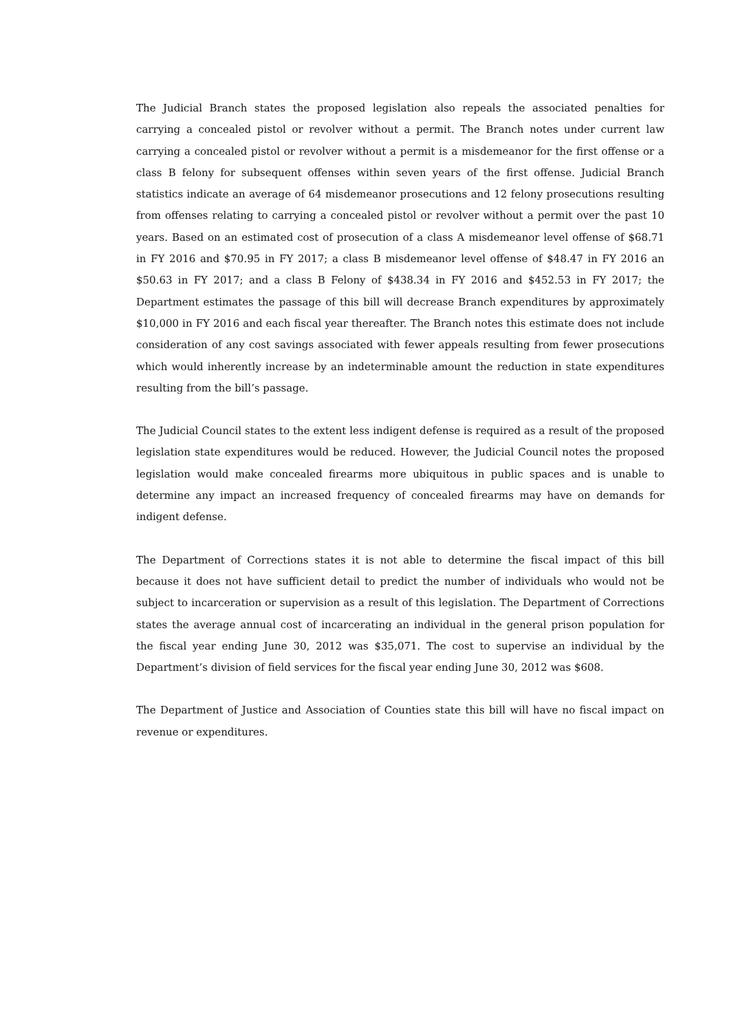The Judicial Branch states the proposed legislation also repeals the associated penalties for carrying a concealed pistol or revolver without a permit. The Branch notes under current law carrying a concealed pistol or revolver without a permit is a misdemeanor for the first offense or a class B felony for subsequent offenses within seven years of the first offense. Judicial Branch statistics indicate an average of 64 misdemeanor prosecutions and 12 felony prosecutions resulting from offenses relating to carrying a concealed pistol or revolver without a permit over the past 10 years. Based on an estimated cost of prosecution of a class A misdemeanor level offense of $68.71 in FY 2016 and $70.95 in FY 2017; a class B misdemeanor level offense of $48.47 in FY 2016 an $50.63 in FY 2017; and a class B Felony of $438.34 in FY 2016 and $452.53 in FY 2017; the Department estimates the passage of this bill will decrease Branch expenditures by approximately $10,000 in FY 2016 and each fiscal year thereafter. The Branch notes this estimate does not include consideration of any cost savings associated with fewer appeals resulting from fewer prosecutions which would inherently increase by an indeterminable amount the reduction in state expenditures resulting from the bill’s passage.
The Judicial Council states to the extent less indigent defense is required as a result of the proposed legislation state expenditures would be reduced. However, the Judicial Council notes the proposed legislation would make concealed firearms more ubiquitous in public spaces and is unable to determine any impact an increased frequency of concealed firearms may have on demands for indigent defense.
The Department of Corrections states it is not able to determine the fiscal impact of this bill because it does not have sufficient detail to predict the number of individuals who would not be subject to incarceration or supervision as a result of this legislation. The Department of Corrections states the average annual cost of incarcerating an individual in the general prison population for the fiscal year ending June 30, 2012 was $35,071. The cost to supervise an individual by the Department’s division of field services for the fiscal year ending June 30, 2012 was $608.
The Department of Justice and Association of Counties state this bill will have no fiscal impact on revenue or expenditures.